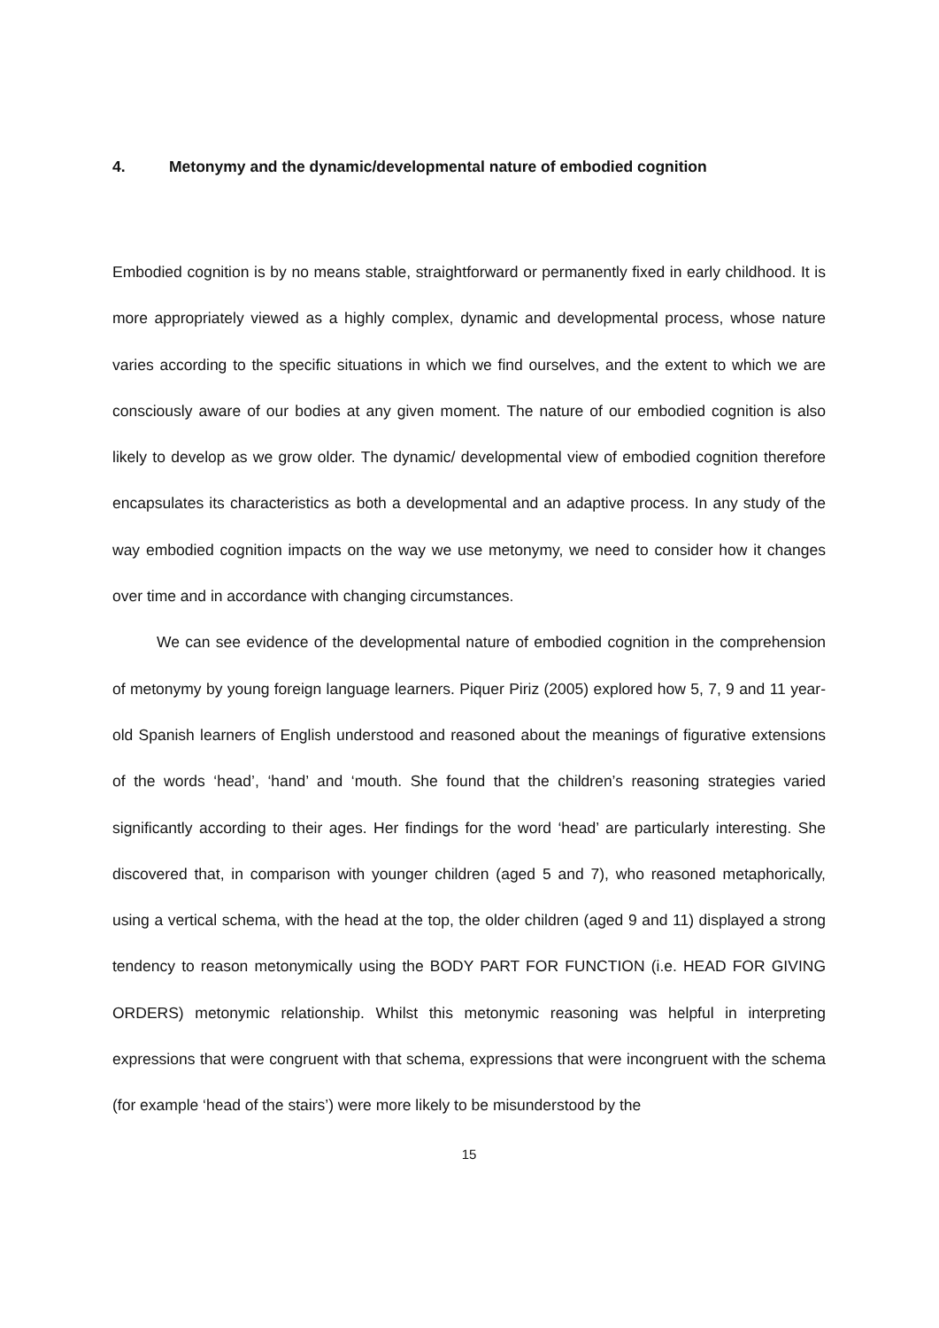4. Metonymy and the dynamic/developmental nature of embodied cognition
Embodied cognition is by no means stable, straightforward or permanently fixed in early childhood. It is more appropriately viewed as a highly complex, dynamic and developmental process, whose nature varies according to the specific situations in which we find ourselves, and the extent to which we are consciously aware of our bodies at any given moment. The nature of our embodied cognition is also likely to develop as we grow older. The dynamic/ developmental view of embodied cognition therefore encapsulates its characteristics as both a developmental and an adaptive process. In any study of the way embodied cognition impacts on the way we use metonymy, we need to consider how it changes over time and in accordance with changing circumstances.
We can see evidence of the developmental nature of embodied cognition in the comprehension of metonymy by young foreign language learners. Piquer Piriz (2005) explored how 5, 7, 9 and 11 year-old Spanish learners of English understood and reasoned about the meanings of figurative extensions of the words ‘head’, ‘hand’ and ‘mouth. She found that the children’s reasoning strategies varied significantly according to their ages. Her findings for the word ‘head’ are particularly interesting. She discovered that, in comparison with younger children (aged 5 and 7), who reasoned metaphorically, using a vertical schema, with the head at the top, the older children (aged 9 and 11) displayed a strong tendency to reason metonymically using the BODY PART FOR FUNCTION (i.e. HEAD FOR GIVING ORDERS) metonymic relationship. Whilst this metonymic reasoning was helpful in interpreting expressions that were congruent with that schema, expressions that were incongruent with the schema (for example ‘head of the stairs’) were more likely to be misunderstood by the
15